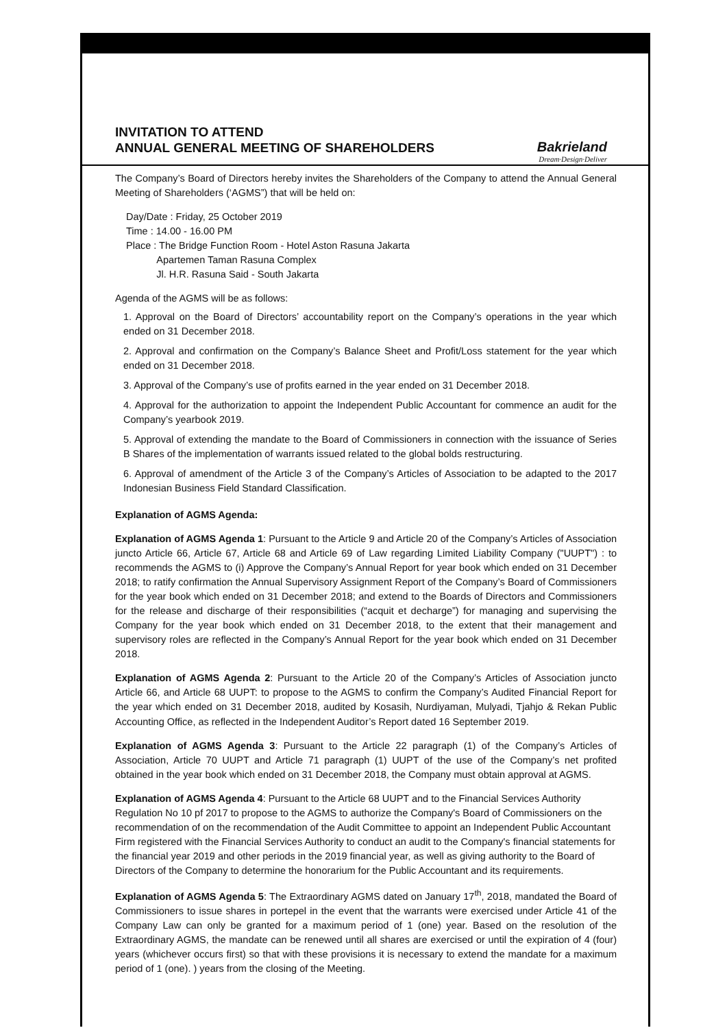INVITATION TO ATTEND
ANNUAL GENERAL MEETING OF SHAREHOLDERS
Bakrieland
Dream·Design·Deliver
The Company’s Board of Directors hereby invites the Shareholders of the Company to attend the Annual General Meeting of Shareholders (‘AGMS”) that will be held on:
Day/Date : Friday, 25 October 2019
Time : 14.00 - 16.00 PM
Place : The Bridge Function Room - Hotel Aston Rasuna Jakarta
Apartemen Taman Rasuna Complex
Jl. H.R. Rasuna Said - South Jakarta
Agenda of the AGMS will be as follows:
1. Approval on the Board of Directors’ accountability report on the Company’s operations in the year which ended on 31 December 2018.
2. Approval and confirmation on the Company’s Balance Sheet and Profit/Loss statement for the year which ended on 31 December 2018.
3. Approval of the Company’s use of profits earned in the year ended on 31 December 2018.
4. Approval for the authorization to appoint the Independent Public Accountant for commence an audit for the Company’s yearbook 2019.
5. Approval of extending the mandate to the Board of Commissioners in connection with the issuance of Series B Shares of the implementation of warrants issued related to the global bolds restructuring.
6. Approval of amendment of the Article 3 of the Company’s Articles of Association to be adapted to the 2017 Indonesian Business Field Standard Classification.
Explanation of AGMS Agenda:
Explanation of AGMS Agenda 1: Pursuant to the Article 9 and Article 20 of the Company’s Articles of Association juncto Article 66, Article 67, Article 68 and Article 69 of Law regarding Limited Liability Company ("UUPT") : to recommends the AGMS to (i) Approve the Company’s Annual Report for year book which ended on 31 December 2018; to ratify confirmation the Annual Supervisory Assignment Report of the Company’s Board of Commissioners for the year book which ended on 31 December 2018; and extend to the Boards of Directors and Commissioners for the release and discharge of their responsibilities (“acquit et decharge”) for managing and supervising the Company for the year book which ended on 31 December 2018, to the extent that their management and supervisory roles are reflected in the Company’s Annual Report for the year book which ended on 31 December 2018.
Explanation of AGMS Agenda 2: Pursuant to the Article 20 of the Company’s Articles of Association juncto Article 66, and Article 68 UUPT: to propose to the AGMS to confirm the Company’s Audited Financial Report for the year which ended on 31 December 2018, audited by Kosasih, Nurdiyaman, Mulyadi, Tjahjo & Rekan Public Accounting Office, as reflected in the Independent Auditor’s Report dated 16 September 2019.
Explanation of AGMS Agenda 3: Pursuant to the Article 22 paragraph (1) of the Company’s Articles of Association, Article 70 UUPT and Article 71 paragraph (1) UUPT of the use of the Company’s net profited obtained in the year book which ended on 31 December 2018, the Company must obtain approval at AGMS.
Explanation of AGMS Agenda 4: Pursuant to the Article 68 UUPT and to the Financial Services Authority Regulation No 10 pf 2017 to propose to the AGMS to authorize the Company's Board of Commissioners on the recommendation of on the recommendation of the Audit Committee to appoint an Independent Public Accountant Firm registered with the Financial Services Authority to conduct an audit to the Company's financial statements for the financial year 2019 and other periods in the 2019 financial year, as well as giving authority to the Board of Directors of the Company to determine the honorarium for the Public Accountant and its requirements.
Explanation of AGMS Agenda 5: The Extraordinary AGMS dated on January 17<sup>th</sup>, 2018, mandated the Board of Commissioners to issue shares in portepel in the event that the warrants were exercised under Article 41 of the Company Law can only be granted for a maximum period of 1 (one) year. Based on the resolution of the Extraordinary AGMS, the mandate can be renewed until all shares are exercised or until the expiration of 4 (four) years (whichever occurs first) so that with these provisions it is necessary to extend the mandate for a maximum period of 1 (one). ) years from the closing of the Meeting.